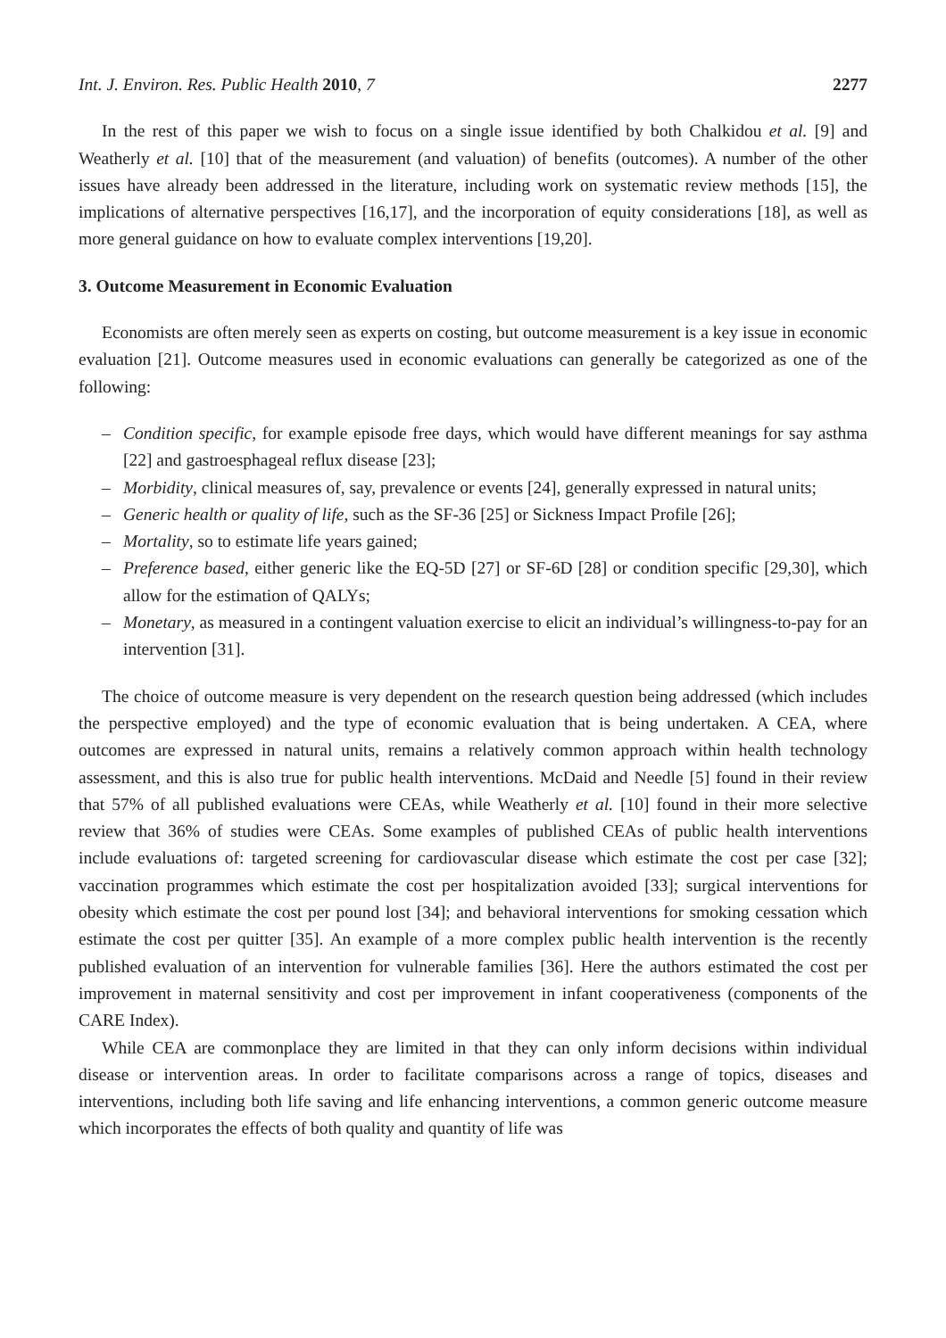Int. J. Environ. Res. Public Health 2010, 7 2277
In the rest of this paper we wish to focus on a single issue identified by both Chalkidou et al. [9] and Weatherly et al. [10] that of the measurement (and valuation) of benefits (outcomes). A number of the other issues have already been addressed in the literature, including work on systematic review methods [15], the implications of alternative perspectives [16,17], and the incorporation of equity considerations [18], as well as more general guidance on how to evaluate complex interventions [19,20].
3. Outcome Measurement in Economic Evaluation
Economists are often merely seen as experts on costing, but outcome measurement is a key issue in economic evaluation [21]. Outcome measures used in economic evaluations can generally be categorized as one of the following:
– Condition specific, for example episode free days, which would have different meanings for say asthma [22] and gastroesphageal reflux disease [23];
– Morbidity, clinical measures of, say, prevalence or events [24], generally expressed in natural units;
– Generic health or quality of life, such as the SF-36 [25] or Sickness Impact Profile [26];
– Mortality, so to estimate life years gained;
– Preference based, either generic like the EQ-5D [27] or SF-6D [28] or condition specific [29,30], which allow for the estimation of QALYs;
– Monetary, as measured in a contingent valuation exercise to elicit an individual’s willingness-to-pay for an intervention [31].
The choice of outcome measure is very dependent on the research question being addressed (which includes the perspective employed) and the type of economic evaluation that is being undertaken. A CEA, where outcomes are expressed in natural units, remains a relatively common approach within health technology assessment, and this is also true for public health interventions. McDaid and Needle [5] found in their review that 57% of all published evaluations were CEAs, while Weatherly et al. [10] found in their more selective review that 36% of studies were CEAs. Some examples of published CEAs of public health interventions include evaluations of: targeted screening for cardiovascular disease which estimate the cost per case [32]; vaccination programmes which estimate the cost per hospitalization avoided [33]; surgical interventions for obesity which estimate the cost per pound lost [34]; and behavioral interventions for smoking cessation which estimate the cost per quitter [35]. An example of a more complex public health intervention is the recently published evaluation of an intervention for vulnerable families [36]. Here the authors estimated the cost per improvement in maternal sensitivity and cost per improvement in infant cooperativeness (components of the CARE Index).
While CEA are commonplace they are limited in that they can only inform decisions within individual disease or intervention areas. In order to facilitate comparisons across a range of topics, diseases and interventions, including both life saving and life enhancing interventions, a common generic outcome measure which incorporates the effects of both quality and quantity of life was